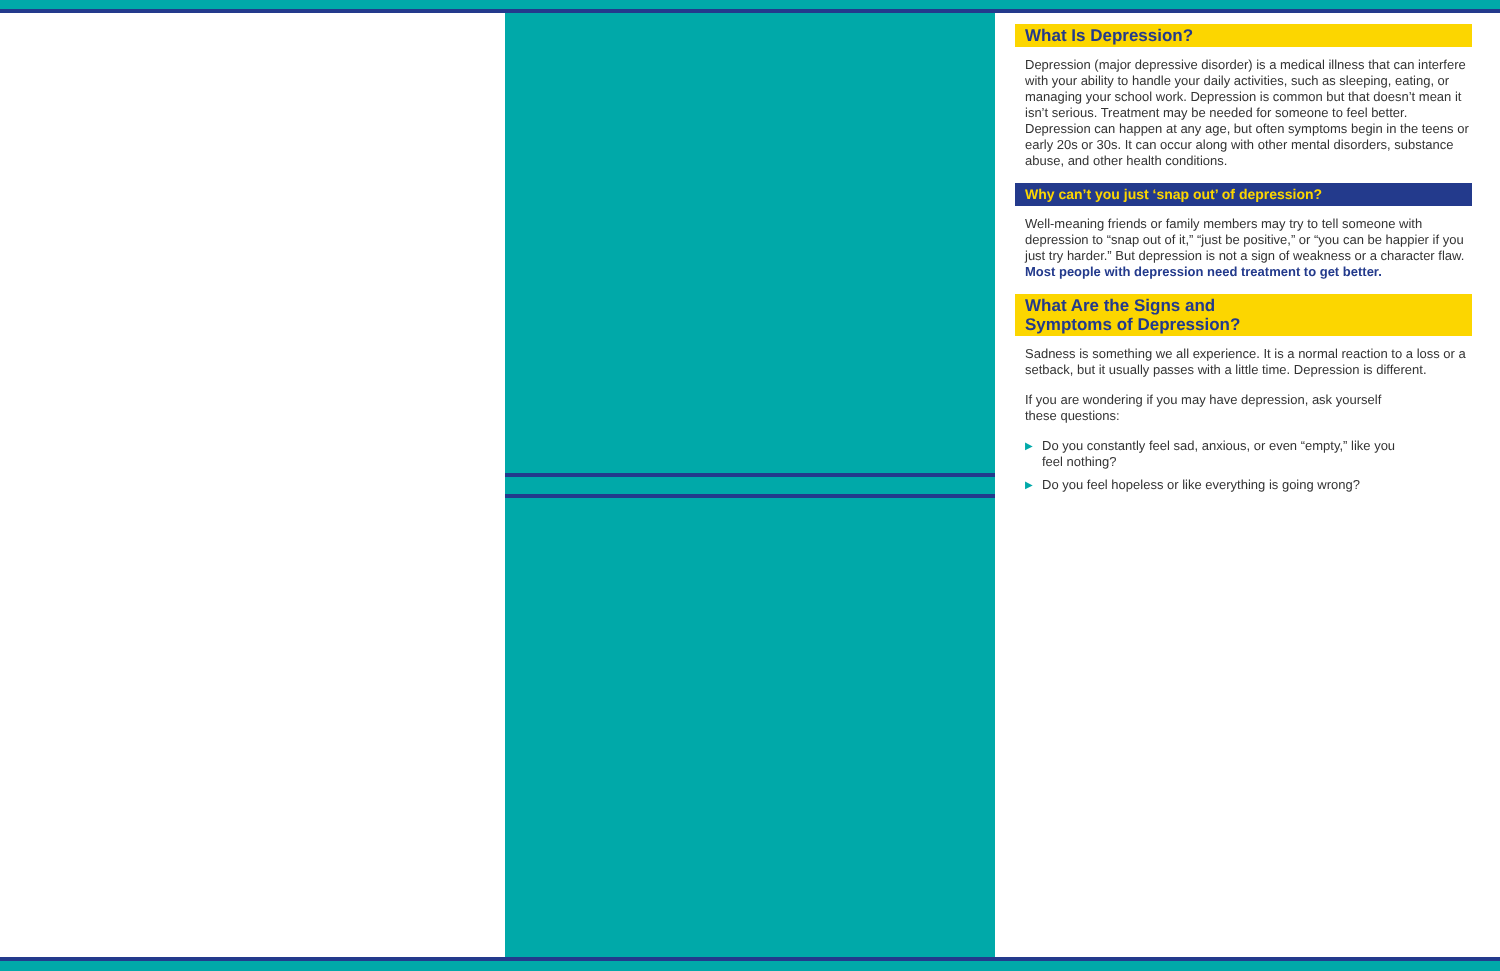What Is Depression?
Depression (major depressive disorder) is a medical illness that can interfere with your ability to handle your daily activities, such as sleeping, eating, or managing your school work. Depression is common but that doesn’t mean it isn’t serious. Treatment may be needed for someone to feel better. Depression can happen at any age, but often symptoms begin in the teens or early 20s or 30s. It can occur along with other mental disorders, substance abuse, and other health conditions.
Why can’t you just ‘snap out’ of depression?
Well-meaning friends or family members may try to tell someone with depression to “snap out of it,” “just be positive,” or “you can be happier if you just try harder.” But depression is not a sign of weakness or a character flaw. Most people with depression need treatment to get better.
What Are the Signs and
Symptoms of Depression?
Sadness is something we all experience. It is a normal reaction to a loss or a setback, but it usually passes with a little time. Depression is different.
If you are wondering if you may have depression, ask yourself
these questions:
▶ Do you constantly feel sad, anxious, or even “empty,” like you
feel nothing?
▶ Do you feel hopeless or like everything is going wrong?